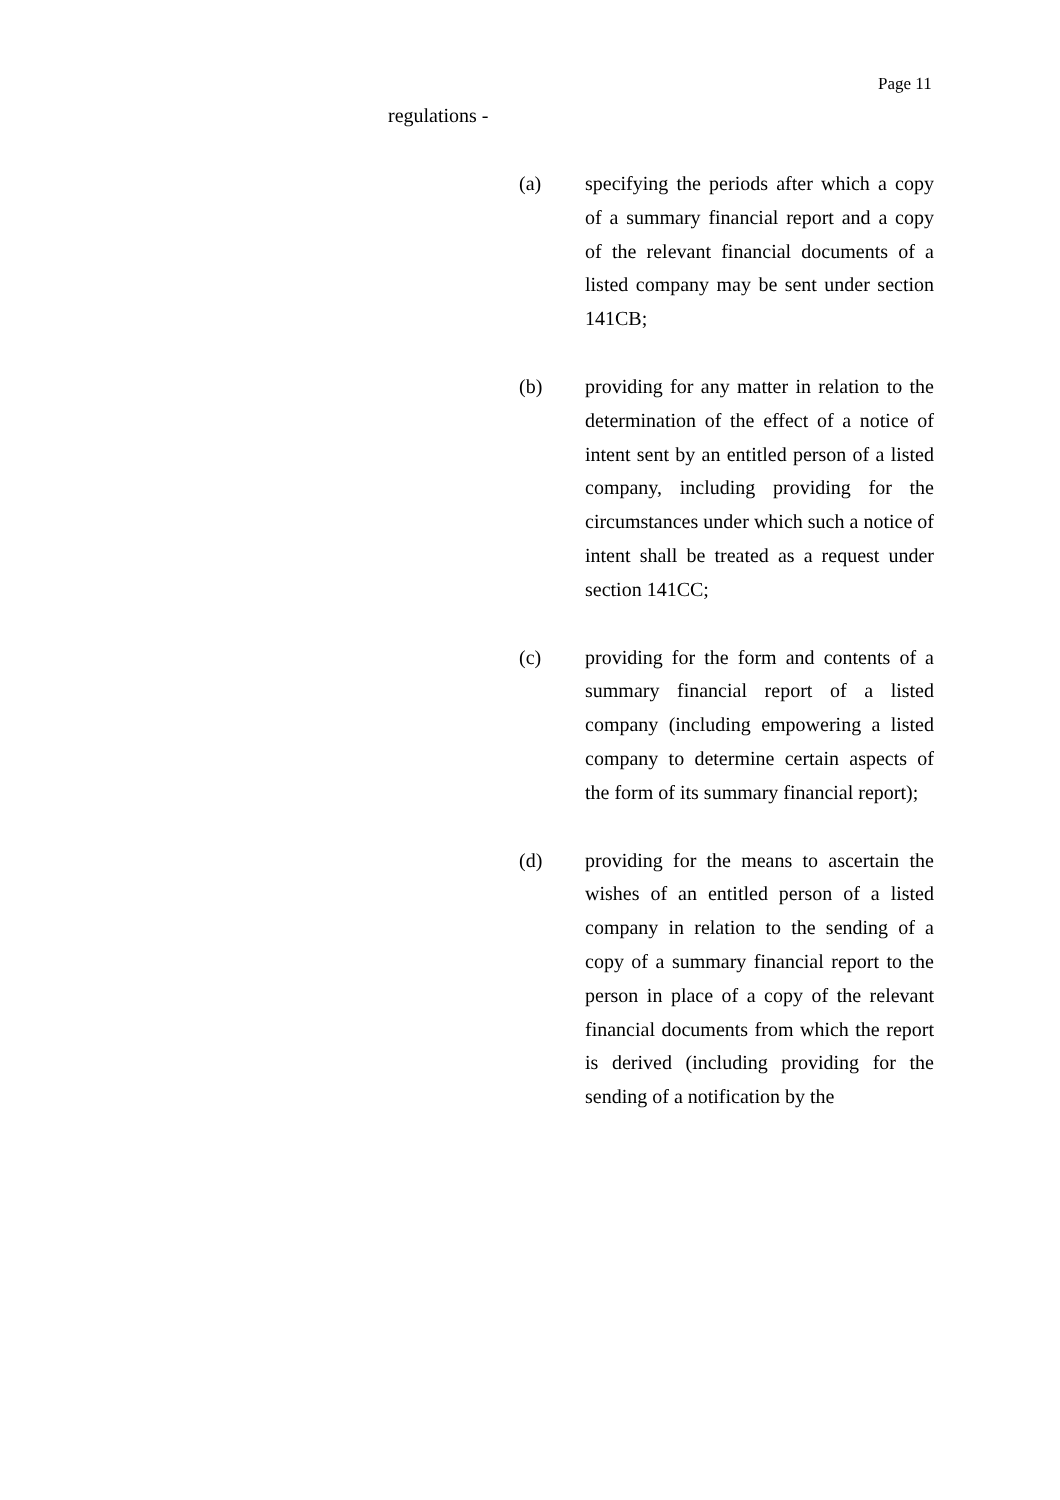Page 11
regulations -
(a) specifying the periods after which a copy of a summary financial report and a copy of the relevant financial documents of a listed company may be sent under section 141CB;
(b) providing for any matter in relation to the determination of the effect of a notice of intent sent by an entitled person of a listed company, including providing for the circumstances under which such a notice of intent shall be treated as a request under section 141CC;
(c) providing for the form and contents of a summary financial report of a listed company (including empowering a listed company to determine certain aspects of the form of its summary financial report);
(d) providing for the means to ascertain the wishes of an entitled person of a listed company in relation to the sending of a copy of a summary financial report to the person in place of a copy of the relevant financial documents from which the report is derived (including providing for the sending of a notification by the